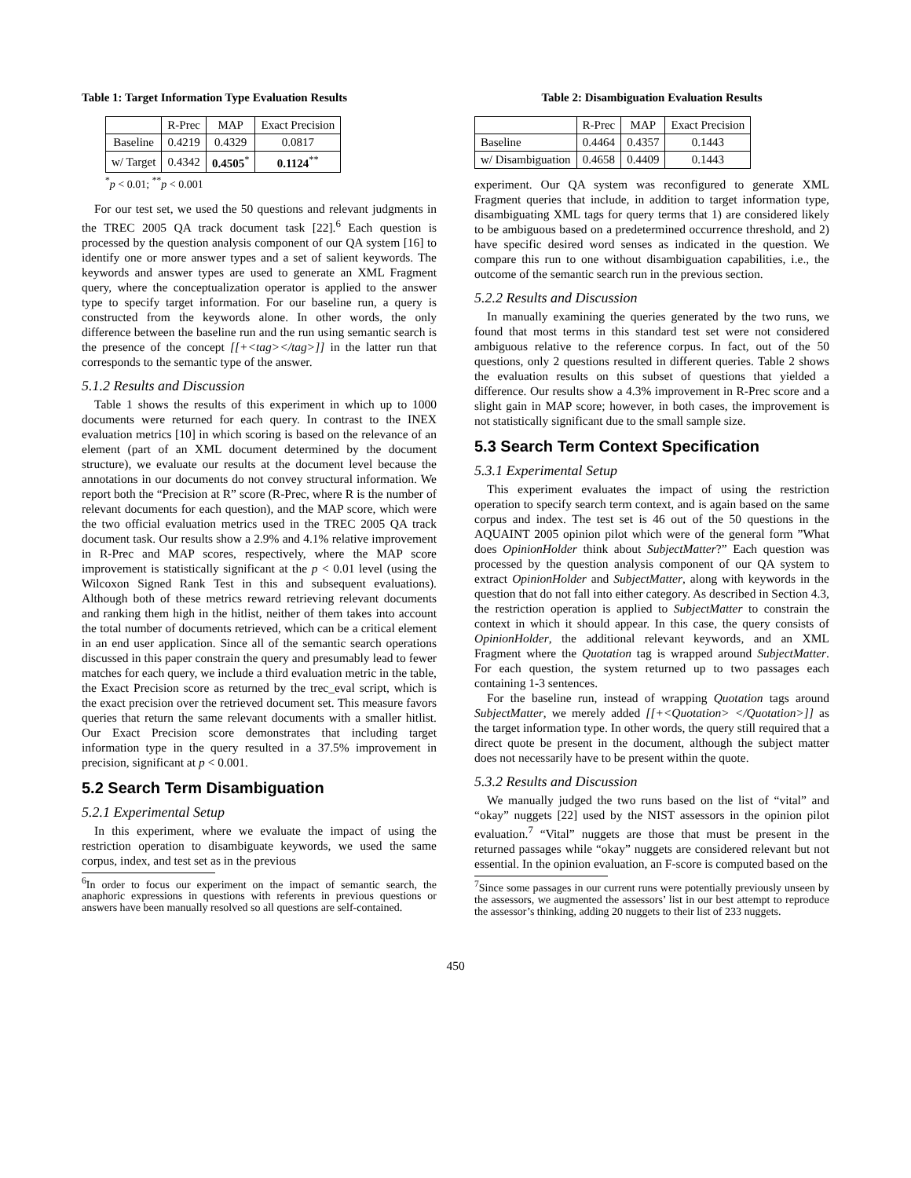Table 1: Target Information Type Evaluation Results
| | R-Prec | MAP | Exact Precision |
| --- | --- | --- | --- |
| Baseline | 0.4219 | 0.4329 | 0.0817 |
| w/ Target | 0.4342 | 0.4505<sup>*</sup> | 0.1124<sup>**</sup> |
<sup>*</sup> p < 0.01; <sup>**</sup>p < 0.001
For our test set, we used the 50 questions and relevant judgments in the TREC 2005 QA track document task [22].<sup>6</sup> Each question is processed by the question analysis component of our QA system [16] to identify one or more answer types and a set of salient keywords. The keywords and answer types are used to generate an XML Fragment query, where the conceptualization operator is applied to the answer type to specify target information. For our baseline run, a query is constructed from the keywords alone. In other words, the only difference between the baseline run and the run using semantic search is the presence of the concept [[+<tag></tag>]] in the latter run that corresponds to the semantic type of the answer.
5.1.2 Results and Discussion
Table 1 shows the results of this experiment in which up to 1000 documents were returned for each query. In contrast to the INEX evaluation metrics [10] in which scoring is based on the relevance of an element (part of an XML document determined by the document structure), we evaluate our results at the document level because the annotations in our documents do not convey structural information. We report both the “Precision at R” score (R-Prec, where R is the number of relevant documents for each question), and the MAP score, which were the two official evaluation metrics used in the TREC 2005 QA track document task. Our results show a 2.9% and 4.1% relative improvement in R-Prec and MAP scores, respectively, where the MAP score improvement is statistically significant at the p < 0.01 level (using the Wilcoxon Signed Rank Test in this and subsequent evaluations). Although both of these metrics reward retrieving relevant documents and ranking them high in the hitlist, neither of them takes into account the total number of documents retrieved, which can be a critical element in an end user application. Since all of the semantic search operations discussed in this paper constrain the query and presumably lead to fewer matches for each query, we include a third evaluation metric in the table, the Exact Precision score as returned by the trec_eval script, which is the exact precision over the retrieved document set. This measure favors queries that return the same relevant documents with a smaller hitlist. Our Exact Precision score demonstrates that including target information type in the query resulted in a 37.5% improvement in precision, significant at p < 0.001.
5.2 Search Term Disambiguation
5.2.1 Experimental Setup
In this experiment, where we evaluate the impact of using the restriction operation to disambiguate keywords, we used the same corpus, index, and test set as in the previous
<sup>6</sup> In order to focus our experiment on the impact of semantic search, the anaphoric expressions in questions with referents in previous questions or answers have been manually resolved so all questions are self-contained.
Table 2: Disambiguation Evaluation Results
| | R-Prec | MAP | Exact Precision |
| --- | --- | --- | --- |
| Baseline | 0.4464 | 0.4357 | 0.1443 |
| w/ Disambiguation | 0.4658 | 0.4409 | 0.1443 |
experiment. Our QA system was reconfigured to generate XML Fragment queries that include, in addition to target information type, disambiguating XML tags for query terms that 1) are considered likely to be ambiguous based on a predetermined occurrence threshold, and 2) have specific desired word senses as indicated in the question. We compare this run to one without disambiguation capabilities, i.e., the outcome of the semantic search run in the previous section.
5.2.2 Results and Discussion
In manually examining the queries generated by the two runs, we found that most terms in this standard test set were not considered ambiguous relative to the reference corpus. In fact, out of the 50 questions, only 2 questions resulted in different queries. Table 2 shows the evaluation results on this subset of questions that yielded a difference. Our results show a 4.3% improvement in R-Prec score and a slight gain in MAP score; however, in both cases, the improvement is not statistically significant due to the small sample size.
5.3 Search Term Context Specification
5.3.1 Experimental Setup
This experiment evaluates the impact of using the restriction operation to specify search term context, and is again based on the same corpus and index. The test set is 46 out of the 50 questions in the AQUAINT 2005 opinion pilot which were of the general form ”What does OpinionHolder think about SubjectMatter?” Each question was processed by the question analysis component of our QA system to extract OpinionHolder and SubjectMatter, along with keywords in the question that do not fall into either category. As described in Section 4.3, the restriction operation is applied to SubjectMatter to constrain the context in which it should appear. In this case, the query consists of OpinionHolder, the additional relevant keywords, and an XML Fragment where the Quotation tag is wrapped around SubjectMatter. For each question, the system returned up to two passages each containing 1-3 sentences.
For the baseline run, instead of wrapping Quotation tags around SubjectMatter, we merely added [[+<Quotation> </Quotation>]] as the target information type. In other words, the query still required that a direct quote be present in the document, although the subject matter does not necessarily have to be present within the quote.
5.3.2 Results and Discussion
We manually judged the two runs based on the list of “vital” and “okay” nuggets [22] used by the NIST assessors in the opinion pilot evaluation.<sup>7</sup> “Vital” nuggets are those that must be present in the returned passages while “okay” nuggets are considered relevant but not essential. In the opinion evaluation, an F-score is computed based on the
<sup>7</sup> Since some passages in our current runs were potentially previously unseen by the assessors, we augmented the assessors’ list in our best attempt to reproduce the assessor’s thinking, adding 20 nuggets to their list of 233 nuggets.
450